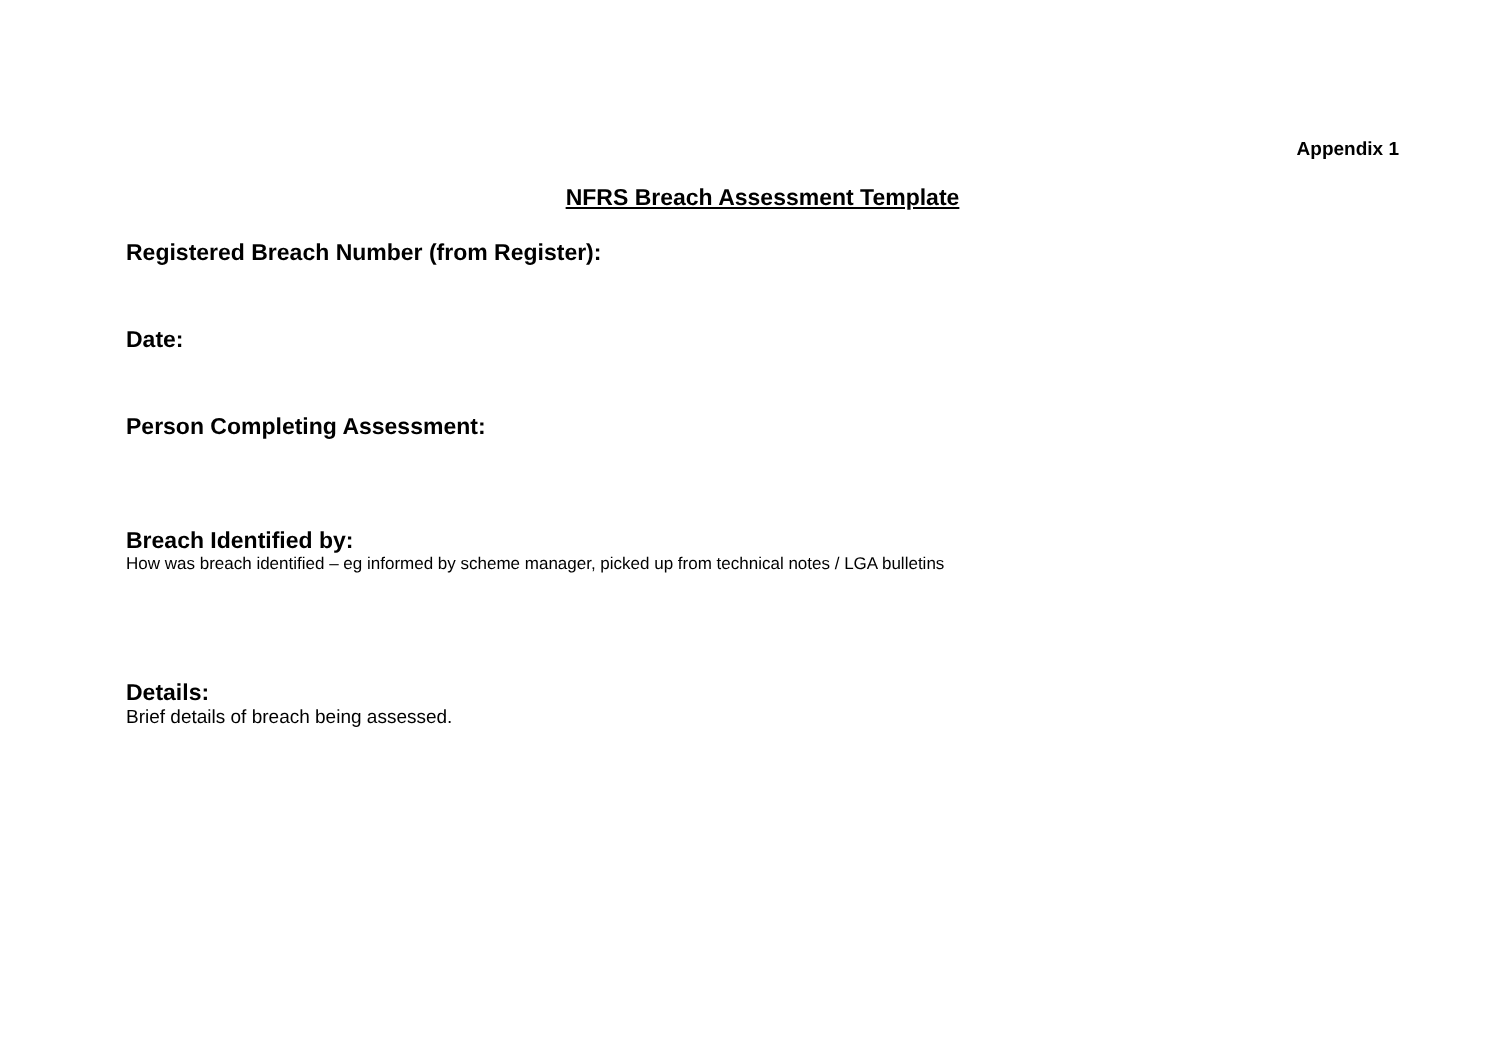Appendix 1
NFRS Breach Assessment Template
Registered Breach Number (from Register):
Date:
Person Completing Assessment:
Breach Identified by:
How was breach identified – eg informed by scheme manager, picked up from technical notes / LGA bulletins
Details:
Brief details of breach being assessed.